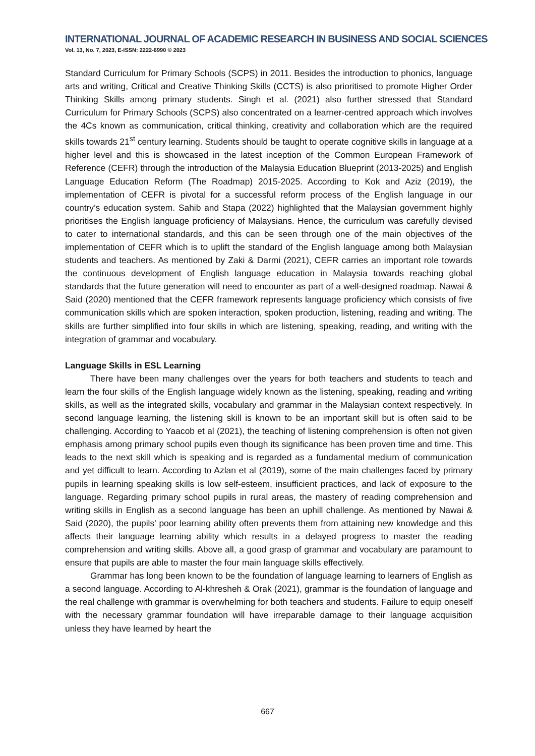INTERNATIONAL JOURNAL OF ACADEMIC RESEARCH IN BUSINESS AND SOCIAL SCIENCES
Vol. 13, No. 7, 2023, E-ISSN: 2222-6990 © 2023
Standard Curriculum for Primary Schools (SCPS) in 2011. Besides the introduction to phonics, language arts and writing, Critical and Creative Thinking Skills (CCTS) is also prioritised to promote Higher Order Thinking Skills among primary students. Singh et al. (2021) also further stressed that Standard Curriculum for Primary Schools (SCPS) also concentrated on a learner-centred approach which involves the 4Cs known as communication, critical thinking, creativity and collaboration which are the required skills towards 21<sup>st</sup> century learning. Students should be taught to operate cognitive skills in language at a higher level and this is showcased in the latest inception of the Common European Framework of Reference (CEFR) through the introduction of the Malaysia Education Blueprint (2013-2025) and English Language Education Reform (The Roadmap) 2015-2025. According to Kok and Aziz (2019), the implementation of CEFR is pivotal for a successful reform process of the English language in our country’s education system. Sahib and Stapa (2022) highlighted that the Malaysian government highly prioritises the English language proficiency of Malaysians. Hence, the curriculum was carefully devised to cater to international standards, and this can be seen through one of the main objectives of the implementation of CEFR which is to uplift the standard of the English language among both Malaysian students and teachers. As mentioned by Zaki & Darmi (2021), CEFR carries an important role towards the continuous development of English language education in Malaysia towards reaching global standards that the future generation will need to encounter as part of a well-designed roadmap. Nawai & Said (2020) mentioned that the CEFR framework represents language proficiency which consists of five communication skills which are spoken interaction, spoken production, listening, reading and writing. The skills are further simplified into four skills in which are listening, speaking, reading, and writing with the integration of grammar and vocabulary.
Language Skills in ESL Learning
There have been many challenges over the years for both teachers and students to teach and learn the four skills of the English language widely known as the listening, speaking, reading and writing skills, as well as the integrated skills, vocabulary and grammar in the Malaysian context respectively. In second language learning, the listening skill is known to be an important skill but is often said to be challenging. According to Yaacob et al (2021), the teaching of listening comprehension is often not given emphasis among primary school pupils even though its significance has been proven time and time. This leads to the next skill which is speaking and is regarded as a fundamental medium of communication and yet difficult to learn. According to Azlan et al (2019), some of the main challenges faced by primary pupils in learning speaking skills is low self-esteem, insufficient practices, and lack of exposure to the language. Regarding primary school pupils in rural areas, the mastery of reading comprehension and writing skills in English as a second language has been an uphill challenge. As mentioned by Nawai & Said (2020), the pupils' poor learning ability often prevents them from attaining new knowledge and this affects their language learning ability which results in a delayed progress to master the reading comprehension and writing skills. Above all, a good grasp of grammar and vocabulary are paramount to ensure that pupils are able to master the four main language skills effectively.
Grammar has long been known to be the foundation of language learning to learners of English as a second language. According to Al-khresheh & Orak (2021), grammar is the foundation of language and the real challenge with grammar is overwhelming for both teachers and students. Failure to equip oneself with the necessary grammar foundation will have irreparable damage to their language acquisition unless they have learned by heart the
667